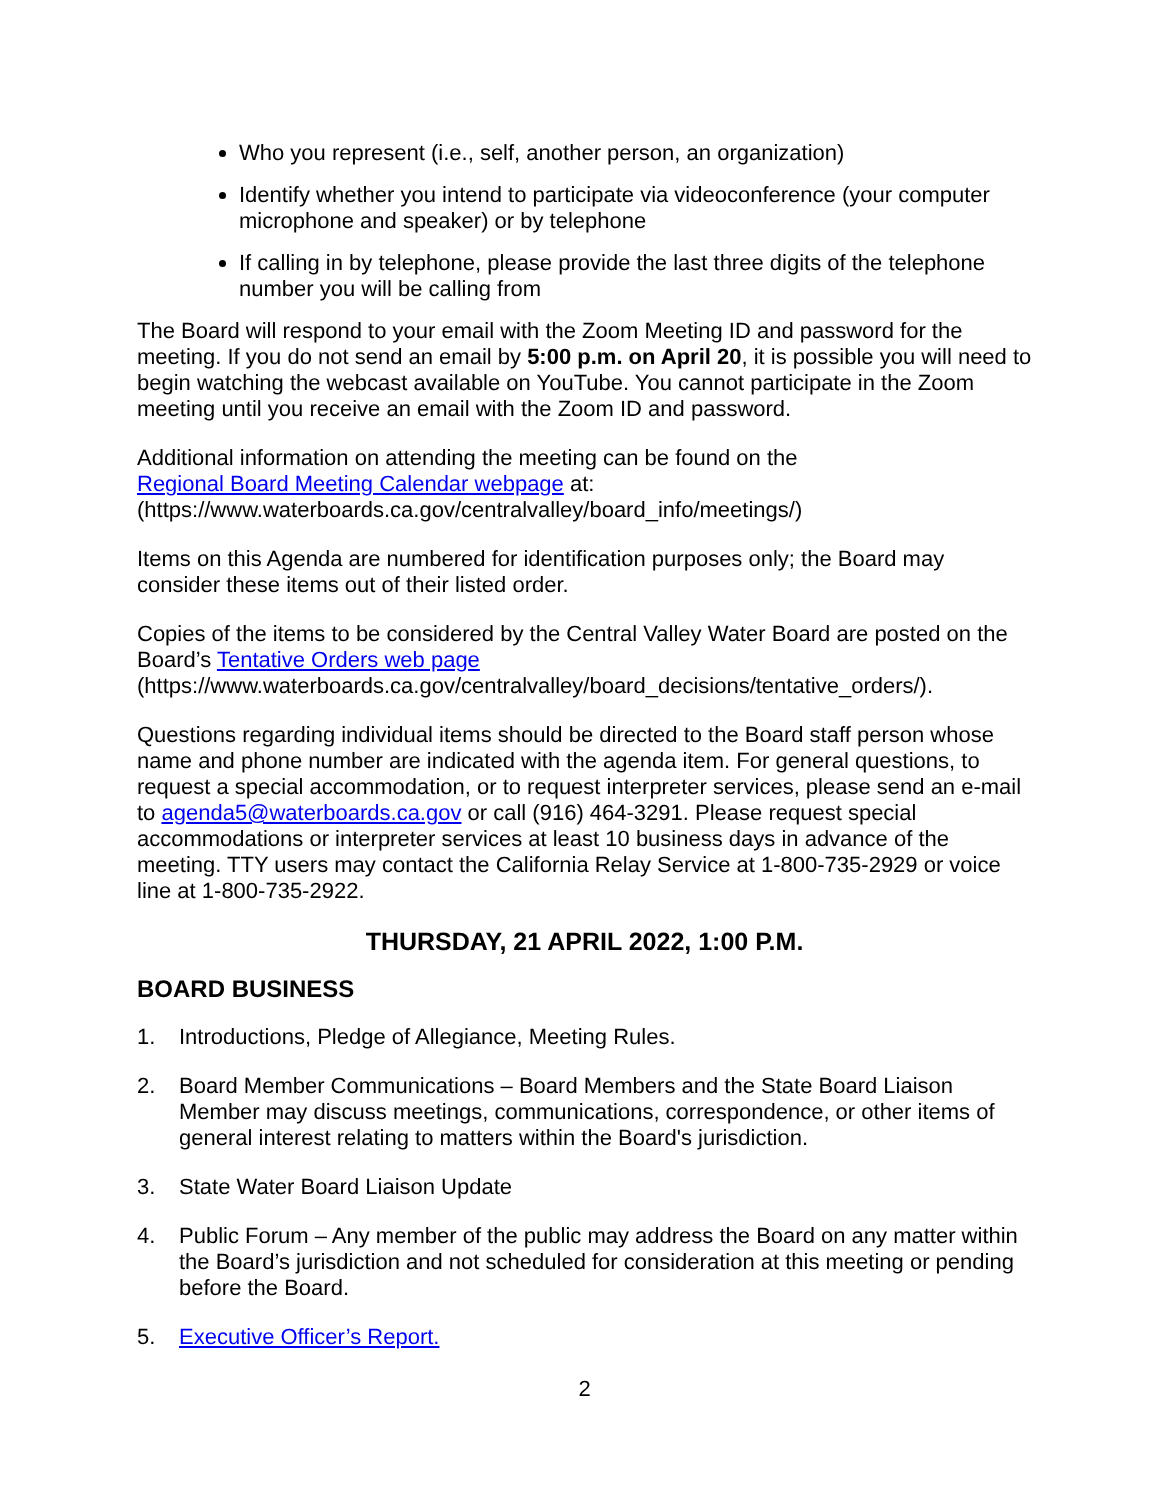Who you represent (i.e., self, another person, an organization)
Identify whether you intend to participate via videoconference (your computer microphone and speaker) or by telephone
If calling in by telephone, please provide the last three digits of the telephone number you will be calling from
The Board will respond to your email with the Zoom Meeting ID and password for the meeting. If you do not send an email by 5:00 p.m. on April 20, it is possible you will need to begin watching the webcast available on YouTube. You cannot participate in the Zoom meeting until you receive an email with the Zoom ID and password.
Additional information on attending the meeting can be found on the
Regional Board Meeting Calendar webpage at:
(https://www.waterboards.ca.gov/centralvalley/board_info/meetings/)
Items on this Agenda are numbered for identification purposes only; the Board may consider these items out of their listed order.
Copies of the items to be considered by the Central Valley Water Board are posted on the Board’s Tentative Orders web page
(https://www.waterboards.ca.gov/centralvalley/board_decisions/tentative_orders/).
Questions regarding individual items should be directed to the Board staff person whose name and phone number are indicated with the agenda item. For general questions, to request a special accommodation, or to request interpreter services, please send an e-mail to agenda5@waterboards.ca.gov or call (916) 464-3291. Please request special accommodations or interpreter services at least 10 business days in advance of the meeting. TTY users may contact the California Relay Service at 1-800-735-2929 or voice line at 1-800-735-2922.
THURSDAY, 21 APRIL 2022, 1:00 P.M.
BOARD BUSINESS
1. Introductions, Pledge of Allegiance, Meeting Rules.
2. Board Member Communications – Board Members and the State Board Liaison Member may discuss meetings, communications, correspondence, or other items of general interest relating to matters within the Board's jurisdiction.
3. State Water Board Liaison Update
4. Public Forum – Any member of the public may address the Board on any matter within the Board’s jurisdiction and not scheduled for consideration at this meeting or pending before the Board.
5. Executive Officer’s Report.
2